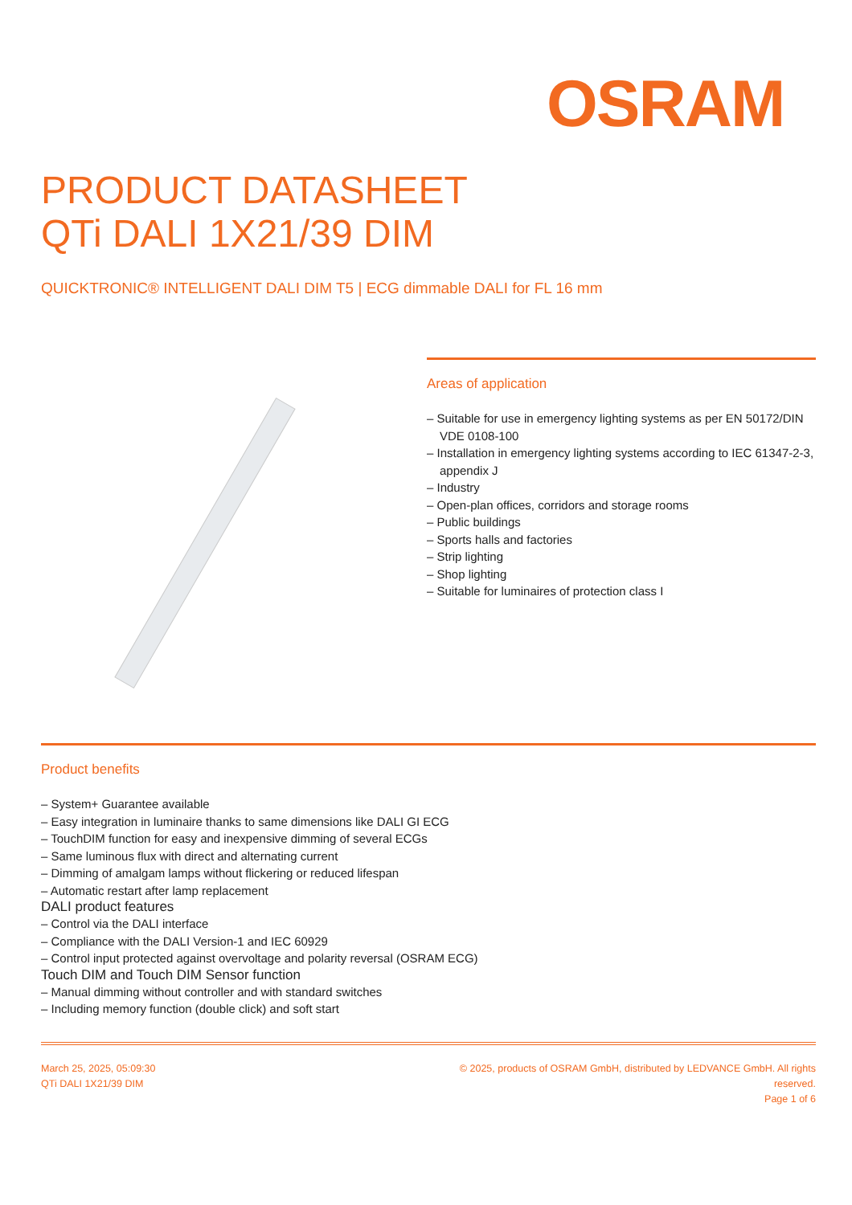OSRAM
PRODUCT DATASHEET
QTi DALI 1X21/39 DIM
QUICKTRONIC® INTELLIGENT DALI DIM T5 | ECG dimmable DALI for FL 16 mm
Areas of application
– Suitable for use in emergency lighting systems as per EN 50172/DIN VDE 0108-100
– Installation in emergency lighting systems according to IEC 61347-2-3, appendix J
– Industry
– Open-plan offices, corridors and storage rooms
– Public buildings
– Sports halls and factories
– Strip lighting
– Shop lighting
– Suitable for luminaires of protection class I
Product benefits
– System+ Guarantee available
– Easy integration in luminaire thanks to same dimensions like DALI GI ECG
– TouchDIM function for easy and inexpensive dimming of several ECGs
– Same luminous flux with direct and alternating current
– Dimming of amalgam lamps without flickering or reduced lifespan
– Automatic restart after lamp replacement
DALI product features
– Control via the DALI interface
– Compliance with the DALI Version-1 and IEC 60929
– Control input protected against overvoltage and polarity reversal (OSRAM ECG)
Touch DIM and Touch DIM Sensor function
– Manual dimming without controller and with standard switches
– Including memory function (double click) and soft start
March 25, 2025, 05:09:30
QTi DALI 1X21/39 DIM
© 2025, products of OSRAM GmbH, distributed by LEDVANCE GmbH. All rights reserved.
Page 1 of 6